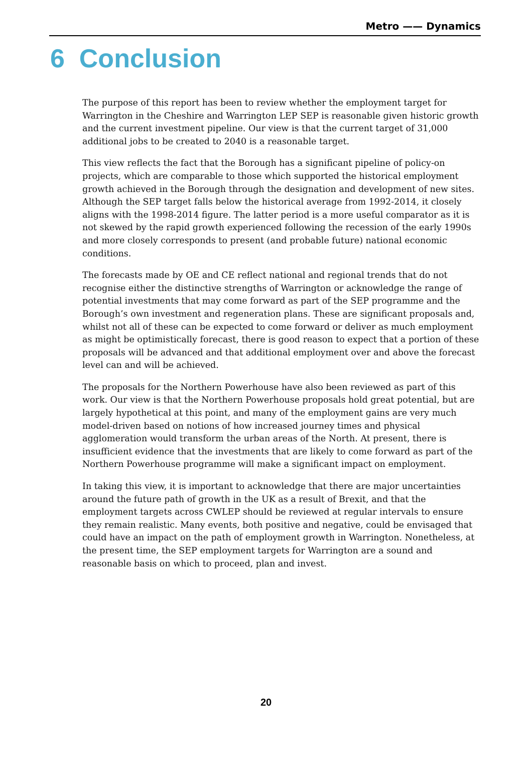Metro —— Dynamics
6 Conclusion
The purpose of this report has been to review whether the employment target for Warrington in the Cheshire and Warrington LEP SEP is reasonable given historic growth and the current investment pipeline. Our view is that the current target of 31,000 additional jobs to be created to 2040 is a reasonable target.
This view reflects the fact that the Borough has a significant pipeline of policy-on projects, which are comparable to those which supported the historical employment growth achieved in the Borough through the designation and development of new sites. Although the SEP target falls below the historical average from 1992-2014, it closely aligns with the 1998-2014 figure. The latter period is a more useful comparator as it is not skewed by the rapid growth experienced following the recession of the early 1990s and more closely corresponds to present (and probable future) national economic conditions.
The forecasts made by OE and CE reflect national and regional trends that do not recognise either the distinctive strengths of Warrington or acknowledge the range of potential investments that may come forward as part of the SEP programme and the Borough’s own investment and regeneration plans. These are significant proposals and, whilst not all of these can be expected to come forward or deliver as much employment as might be optimistically forecast, there is good reason to expect that a portion of these proposals will be advanced and that additional employment over and above the forecast level can and will be achieved.
The proposals for the Northern Powerhouse have also been reviewed as part of this work. Our view is that the Northern Powerhouse proposals hold great potential, but are largely hypothetical at this point, and many of the employment gains are very much model-driven based on notions of how increased journey times and physical agglomeration would transform the urban areas of the North. At present, there is insufficient evidence that the investments that are likely to come forward as part of the Northern Powerhouse programme will make a significant impact on employment.
In taking this view, it is important to acknowledge that there are major uncertainties around the future path of growth in the UK as a result of Brexit, and that the employment targets across CWLEP should be reviewed at regular intervals to ensure they remain realistic. Many events, both positive and negative, could be envisaged that could have an impact on the path of employment growth in Warrington. Nonetheless, at the present time, the SEP employment targets for Warrington are a sound and reasonable basis on which to proceed, plan and invest.
20